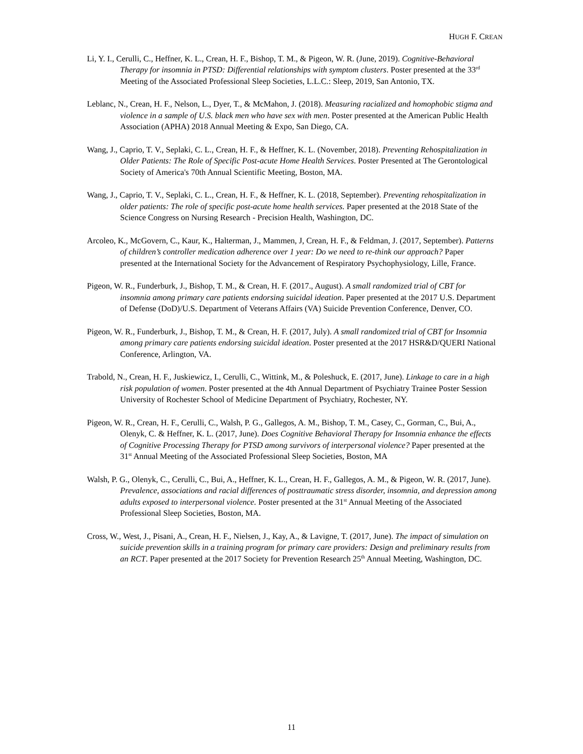HUGH F. CREAN
Li, Y. I., Cerulli, C., Heffner, K. L., Crean, H. F., Bishop, T. M., & Pigeon, W. R. (June, 2019). Cognitive-Behavioral Therapy for insomnia in PTSD: Differential relationships with symptom clusters. Poster presented at the 33<sup>rd</sup> Meeting of the Associated Professional Sleep Societies, L.L.C.: Sleep, 2019, San Antonio, TX.
Leblanc, N., Crean, H. F., Nelson, L., Dyer, T., & McMahon, J. (2018). Measuring racialized and homophobic stigma and violence in a sample of U.S. black men who have sex with men. Poster presented at the American Public Health Association (APHA) 2018 Annual Meeting & Expo, San Diego, CA.
Wang, J., Caprio, T. V., Seplaki, C. L., Crean, H. F., & Heffner, K. L. (November, 2018). Preventing Rehospitalization in Older Patients: The Role of Specific Post-acute Home Health Services. Poster Presented at The Gerontological Society of America's 70th Annual Scientific Meeting, Boston, MA.
Wang, J., Caprio, T. V., Seplaki, C. L., Crean, H. F., & Heffner, K. L. (2018, September). Preventing rehospitalization in older patients: The role of specific post-acute home health services. Paper presented at the 2018 State of the Science Congress on Nursing Research - Precision Health, Washington, DC.
Arcoleo, K., McGovern, C., Kaur, K., Halterman, J., Mammen, J, Crean, H. F., & Feldman, J. (2017, September). Patterns of children’s controller medication adherence over 1 year: Do we need to re-think our approach? Paper presented at the International Society for the Advancement of Respiratory Psychophysiology, Lille, France.
Pigeon, W. R., Funderburk, J., Bishop, T. M., & Crean, H. F. (2017., August). A small randomized trial of CBT for insomnia among primary care patients endorsing suicidal ideation. Paper presented at the 2017 U.S. Department of Defense (DoD)/U.S. Department of Veterans Affairs (VA) Suicide Prevention Conference, Denver, CO.
Pigeon, W. R., Funderburk, J., Bishop, T. M., & Crean, H. F. (2017, July). A small randomized trial of CBT for Insomnia among primary care patients endorsing suicidal ideation. Poster presented at the 2017 HSR&D/QUERI National Conference, Arlington, VA.
Trabold, N., Crean, H. F., Juskiewicz, I., Cerulli, C., Wittink, M., & Poleshuck, E. (2017, June). Linkage to care in a high risk population of women. Poster presented at the 4th Annual Department of Psychiatry Trainee Poster Session University of Rochester School of Medicine Department of Psychiatry, Rochester, NY.
Pigeon, W. R., Crean, H. F., Cerulli, C., Walsh, P. G., Gallegos, A. M., Bishop, T. M., Casey, C., Gorman, C., Bui, A., Olenyk, C. & Heffner, K. L. (2017, June). Does Cognitive Behavioral Therapy for Insomnia enhance the effects of Cognitive Processing Therapy for PTSD among survivors of interpersonal violence? Paper presented at the 31<sup>st</sup> Annual Meeting of the Associated Professional Sleep Societies, Boston, MA
Walsh, P. G., Olenyk, C., Cerulli, C., Bui, A., Heffner, K. L., Crean, H. F., Gallegos, A. M., & Pigeon, W. R. (2017, June). Prevalence, associations and racial differences of posttraumatic stress disorder, insomnia, and depression among adults exposed to interpersonal violence. Poster presented at the 31<sup>st</sup> Annual Meeting of the Associated Professional Sleep Societies, Boston, MA.
Cross, W., West, J., Pisani, A., Crean, H. F., Nielsen, J., Kay, A., & Lavigne, T. (2017, June). The impact of simulation on suicide prevention skills in a training program for primary care providers: Design and preliminary results from an RCT. Paper presented at the 2017 Society for Prevention Research 25<sup>th</sup> Annual Meeting, Washington, DC.
11